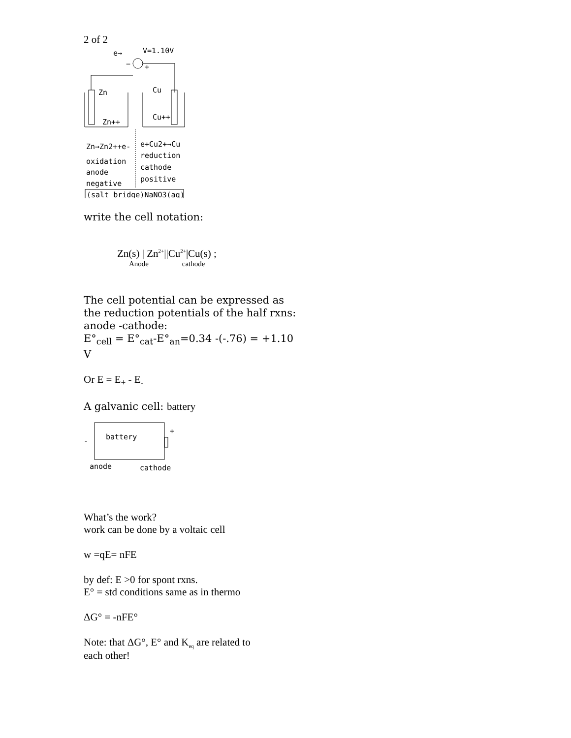2 of 2
e→
V=1.10V
−
+
Zn
Cu
Zn++
Cu++
Zn→Zn2++e-
e+Cu2+→Cu
oxidation
reduction
anode
cathode
negative
positive
(salt bridge)NaNO3(aq)
write the cell notation:
Zn(s) | Zn<sup>2+</sup>||Cu<sup>2+</sup>|Cu(s) ;
Anode cathode
The cell potential can be expressed as the reduction potentials of the half rxns: anode -cathode:
E°<sub>cell</sub> = E°<sub>cat</sub>-E°<sub>an</sub>=0.34 -(-.76) = +1.10 V
Or E = E<sub>+</sub> - E<sub>-</sub>
A galvanic cell: battery
-
+
battery
anode
cathode
What’s the work?
work can be done by a voltaic cell
w =qE= nFE
by def: E >0 for spont rxns.
E° = std conditions same as in thermo
ΔG° = -nFE°
Note: that ΔG°, E° and K<sub>eq</sub> are related to
each other!